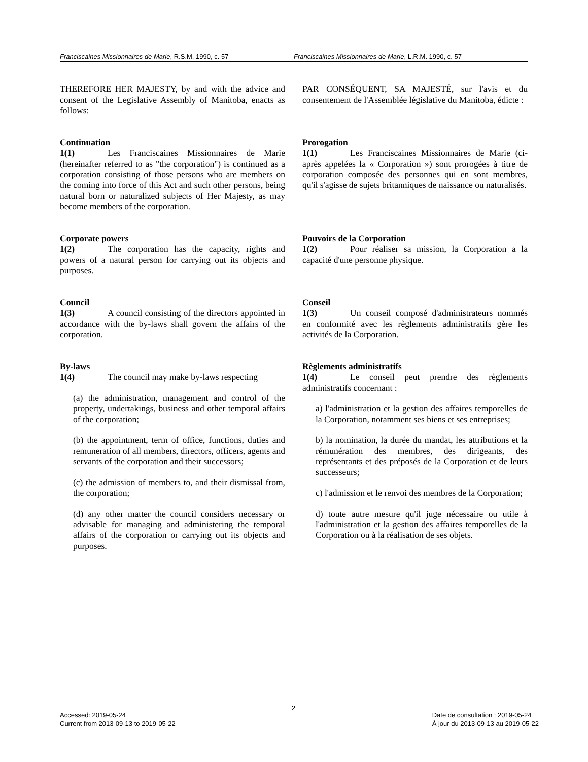Franciscaines Missionnaires de Marie, R.S.M. 1990, c. 57 Franciscaines Missionnaires de Marie, L.R.M. 1990, c. 57
THEREFORE HER MAJESTY, by and with the advice and consent of the Legislative Assembly of Manitoba, enacts as follows:
PAR CONSÉQUENT, SA MAJESTÉ, sur l'avis et du consentement de l'Assemblée législative du Manitoba, édicte :
Continuation
1(1) Les Franciscaines Missionnaires de Marie (hereinafter referred to as "the corporation") is continued as a corporation consisting of those persons who are members on the coming into force of this Act and such other persons, being natural born or naturalized subjects of Her Majesty, as may become members of the corporation.
Prorogation
1(1) Les Franciscaines Missionnaires de Marie (ci-après appelées la « Corporation ») sont prorogées à titre de corporation composée des personnes qui en sont membres, qu'il s'agisse de sujets britanniques de naissance ou naturalisés.
Corporate powers
1(2) The corporation has the capacity, rights and powers of a natural person for carrying out its objects and purposes.
Pouvoirs de la Corporation
1(2) Pour réaliser sa mission, la Corporation a la capacité d'une personne physique.
Council
1(3) A council consisting of the directors appointed in accordance with the by-laws shall govern the affairs of the corporation.
Conseil
1(3) Un conseil composé d'administrateurs nommés en conformité avec les règlements administratifs gère les activités de la Corporation.
By-laws
1(4) The council may make by-laws respecting
(a) the administration, management and control of the property, undertakings, business and other temporal affairs of the corporation;
(b) the appointment, term of office, functions, duties and remuneration of all members, directors, officers, agents and servants of the corporation and their successors;
(c) the admission of members to, and their dismissal from, the corporation;
(d) any other matter the council considers necessary or advisable for managing and administering the temporal affairs of the corporation or carrying out its objects and purposes.
Règlements administratifs
1(4) Le conseil peut prendre des règlements administratifs concernant :
a) l'administration et la gestion des affaires temporelles de la Corporation, notamment ses biens et ses entreprises;
b) la nomination, la durée du mandat, les attributions et la rémunération des membres, des dirigeants, des représentants et des préposés de la Corporation et de leurs successeurs;
c) l'admission et le renvoi des membres de la Corporation;
d) toute autre mesure qu'il juge nécessaire ou utile à l'administration et la gestion des affaires temporelles de la Corporation ou à la réalisation de ses objets.
2
Accessed: 2019-05-24
Current from 2013-09-13 to 2019-05-22
Date de consultation : 2019-05-24
À jour du 2013-09-13 au 2019-05-22